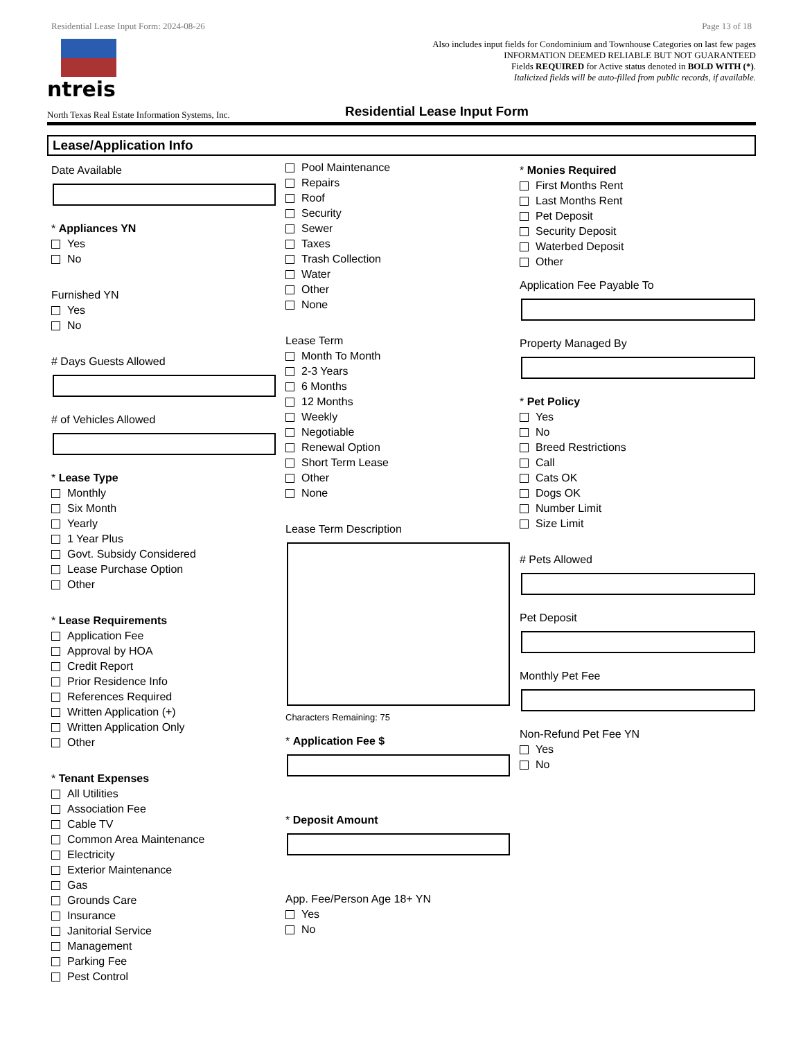Residential Lease Input Form: 2024-08-26 Page 13 of 18
ntreis
Also includes input fields for Condominium and Townhouse Categories on last few pages
INFORMATION DEEMED RELIABLE BUT NOT GUARANTEED
Fields REQUIRED for Active status denoted in BOLD WITH (*).
Italicized fields will be auto-filled from public records, if available.
North Texas Real Estate Information Systems, Inc.
Residential Lease Input Form
Lease/Application Info
Date Available
* Appliances YN
Yes
No
Furnished YN
Yes
No
# Days Guests Allowed
# of Vehicles Allowed
* Lease Type
Monthly
Six Month
Yearly
1 Year Plus
Govt. Subsidy Considered
Lease Purchase Option
Other
* Lease Requirements
Application Fee
Approval by HOA
Credit Report
Prior Residence Info
References Required
Written Application (+)
Written Application Only
Other
* Tenant Expenses
All Utilities
Association Fee
Cable TV
Common Area Maintenance
Electricity
Exterior Maintenance
Gas
Grounds Care
Insurance
Janitorial Service
Management
Parking Fee
Pest Control
Pool Maintenance
Repairs
Roof
Security
Sewer
Taxes
Trash Collection
Water
Other
None
Lease Term
Month To Month
2-3 Years
6 Months
12 Months
Weekly
Negotiable
Renewal Option
Short Term Lease
Other
None
Lease Term Description
Characters Remaining: 75
* Application Fee $
* Deposit Amount
App. Fee/Person Age 18+ YN
Yes
No
* Monies Required
First Months Rent
Last Months Rent
Pet Deposit
Security Deposit
Waterbed Deposit
Other
Application Fee Payable To
Property Managed By
* Pet Policy
Yes
No
Breed Restrictions
Call
Cats OK
Dogs OK
Number Limit
Size Limit
# Pets Allowed
Pet Deposit
Monthly Pet Fee
Non-Refund Pet Fee YN
Yes
No